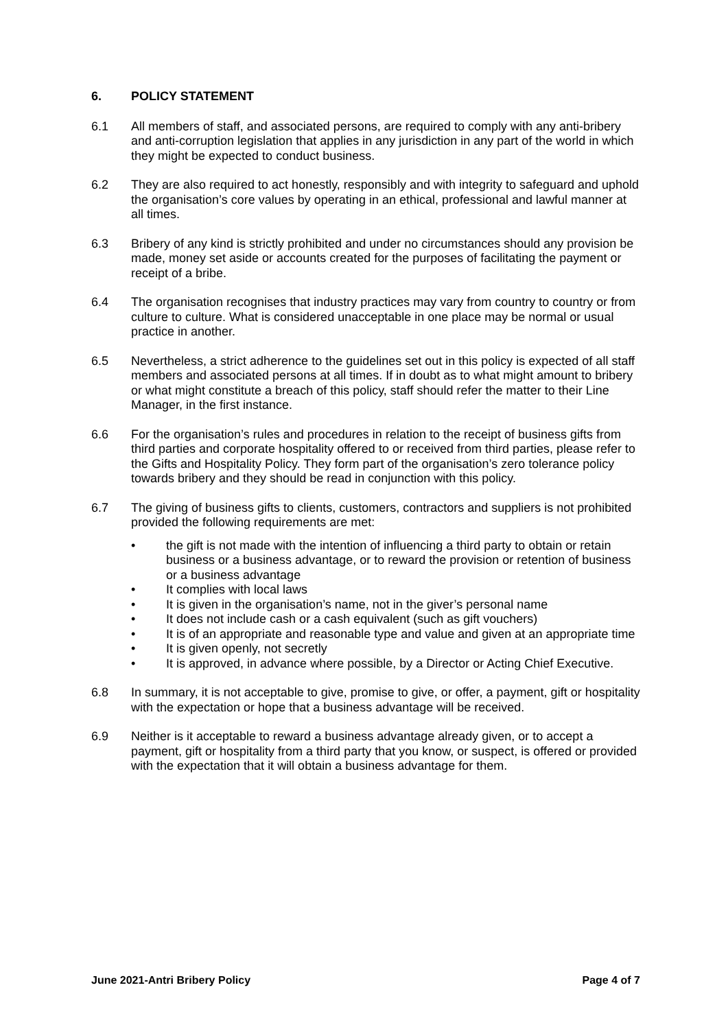6. POLICY STATEMENT
6.1 All members of staff, and associated persons, are required to comply with any anti-bribery and anti-corruption legislation that applies in any jurisdiction in any part of the world in which they might be expected to conduct business.
6.2 They are also required to act honestly, responsibly and with integrity to safeguard and uphold the organisation’s core values by operating in an ethical, professional and lawful manner at all times.
6.3 Bribery of any kind is strictly prohibited and under no circumstances should any provision be made, money set aside or accounts created for the purposes of facilitating the payment or receipt of a bribe.
6.4 The organisation recognises that industry practices may vary from country to country or from culture to culture. What is considered unacceptable in one place may be normal or usual practice in another.
6.5 Nevertheless, a strict adherence to the guidelines set out in this policy is expected of all staff members and associated persons at all times. If in doubt as to what might amount to bribery or what might constitute a breach of this policy, staff should refer the matter to their Line Manager, in the first instance.
6.6 For the organisation’s rules and procedures in relation to the receipt of business gifts from third parties and corporate hospitality offered to or received from third parties, please refer to the Gifts and Hospitality Policy. They form part of the organisation’s zero tolerance policy towards bribery and they should be read in conjunction with this policy.
6.7 The giving of business gifts to clients, customers, contractors and suppliers is not prohibited provided the following requirements are met:
• the gift is not made with the intention of influencing a third party to obtain or retain business or a business advantage, or to reward the provision or retention of business or a business advantage
• It complies with local laws
• It is given in the organisation’s name, not in the giver’s personal name
• It does not include cash or a cash equivalent (such as gift vouchers)
• It is of an appropriate and reasonable type and value and given at an appropriate time
• It is given openly, not secretly
• It is approved, in advance where possible, by a Director or Acting Chief Executive.
6.8 In summary, it is not acceptable to give, promise to give, or offer, a payment, gift or hospitality with the expectation or hope that a business advantage will be received.
6.9 Neither is it acceptable to reward a business advantage already given, or to accept a payment, gift or hospitality from a third party that you know, or suspect, is offered or provided with the expectation that it will obtain a business advantage for them.
June 2021-Antri Bribery Policy Page 4 of 7